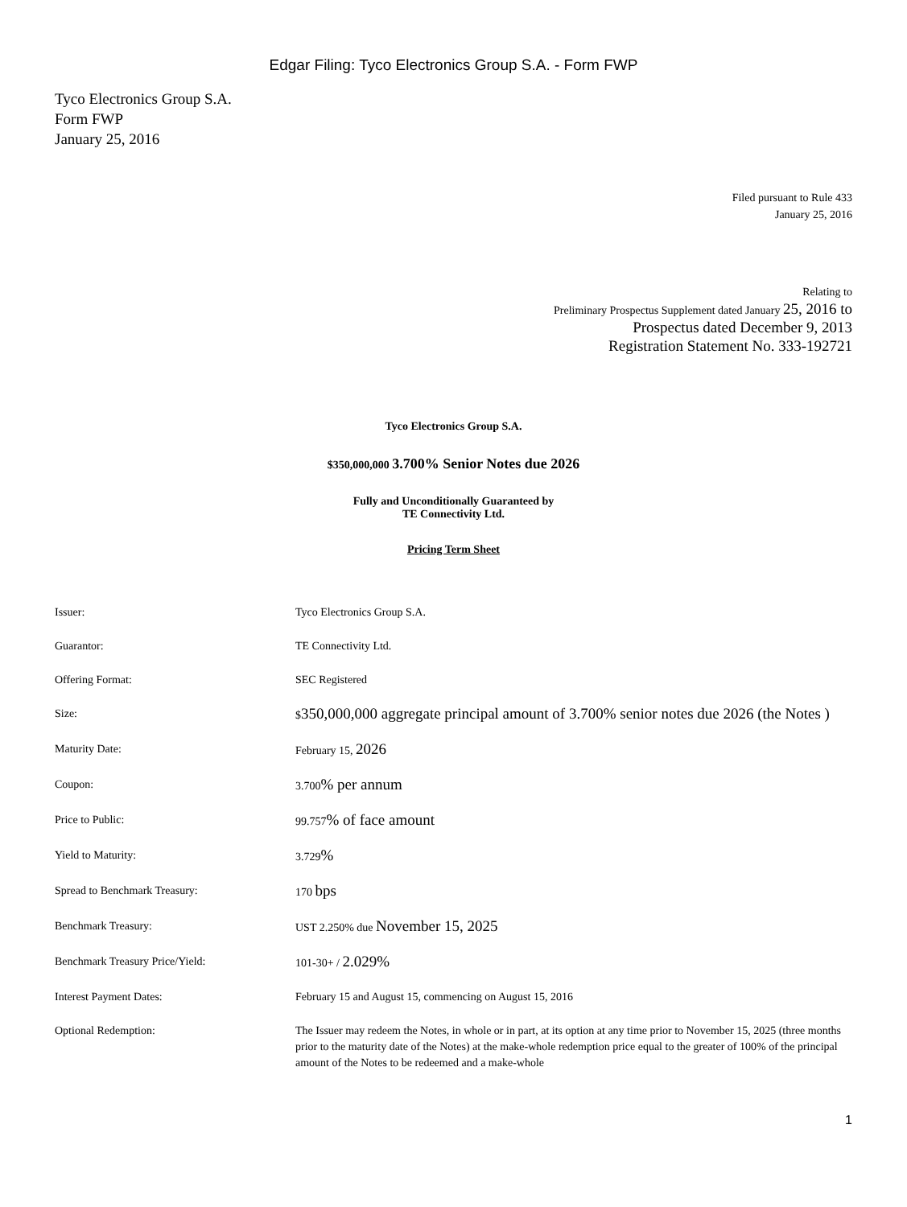Edgar Filing: Tyco Electronics Group S.A. - Form FWP
Tyco Electronics Group S.A.
Form FWP
January 25, 2016
Filed pursuant to Rule 433
January 25, 2016
Relating to
Preliminary Prospectus Supplement dated January 25, 2016 to
Prospectus dated December 9, 2013
Registration Statement No. 333-192721
Tyco Electronics Group S.A.
$350,000,000 3.700% Senior Notes due 2026
Fully and Unconditionally Guaranteed by
TE Connectivity Ltd.
Pricing Term Sheet
| Issuer: | Tyco Electronics Group S.A. |
| Guarantor: | TE Connectivity Ltd. |
| Offering Format: | SEC Registered |
| Size: | $ 350,000,000 aggregate principal amount of 3.700% senior notes due 2026 (the Notes ) |
| Maturity Date: | February 15, 2026 |
| Coupon: | 3.700 % per annum |
| Price to Public: | 99.757 % of face amount |
| Yield to Maturity: | 3.729 % |
| Spread to Benchmark Treasury: | 170 bps |
| Benchmark Treasury: | UST 2.250% due November 15, 2025 |
| Benchmark Treasury Price/Yield: | 101-30+ / 2.029% |
| Interest Payment Dates: | February 15 and August 15, commencing on August 15, 2016 |
| Optional Redemption: | The Issuer may redeem the Notes, in whole or in part, at its option at any time prior to November 15, 2025 (three months prior to the maturity date of the Notes) at the make-whole redemption price equal to the greater of 100% of the principal amount of the Notes to be redeemed and a make-whole |
1